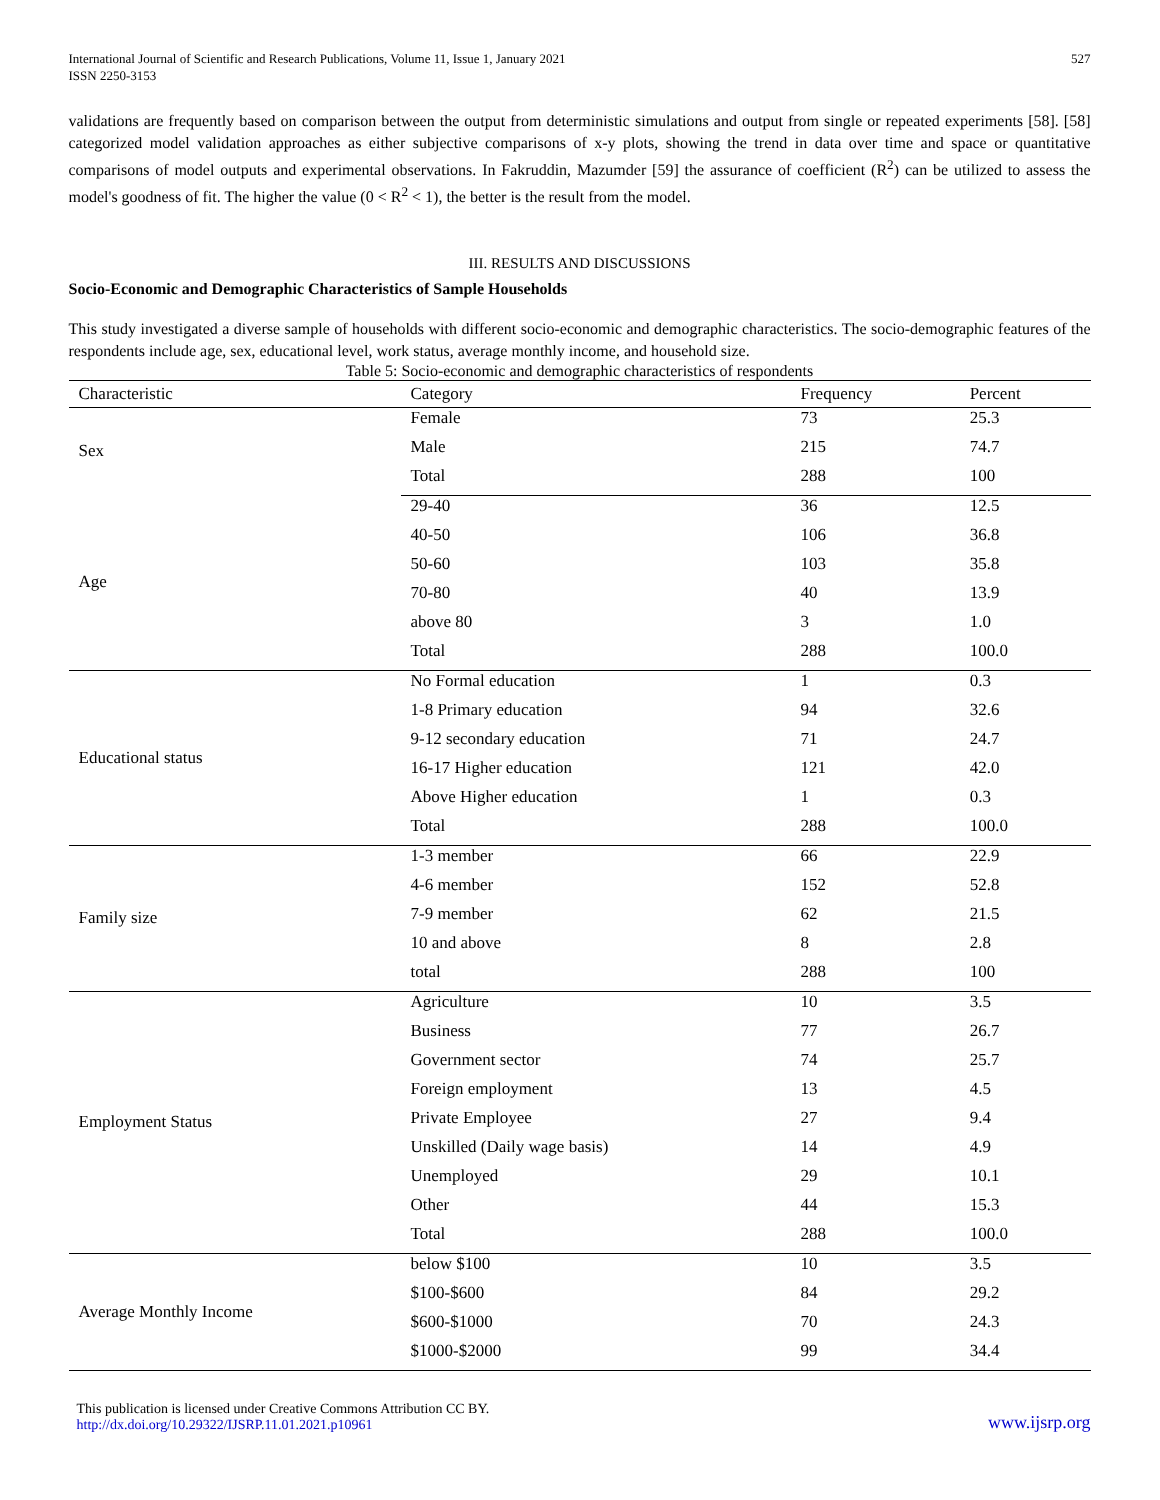International Journal of Scientific and Research Publications, Volume 11, Issue 1, January 2021
ISSN 2250-3153
527
validations are frequently based on comparison between the output from deterministic simulations and output from single or repeated experiments [58]. [58] categorized model validation approaches as either subjective comparisons of x-y plots, showing the trend in data over time and space or quantitative comparisons of model outputs and experimental observations. In Fakruddin, Mazumder [59] the assurance of coefficient (R<sup>2</sup>) can be utilized to assess the model's goodness of fit. The higher the value (0 < R<sup>2</sup> < 1), the better is the result from the model.
III. RESULTS AND DISCUSSIONS
Socio-Economic and Demographic Characteristics of Sample Households
This study investigated a diverse sample of households with different socio-economic and demographic characteristics. The socio-demographic features of the respondents include age, sex, educational level, work status, average monthly income, and household size.
Table 5: Socio-economic and demographic characteristics of respondents
| Characteristic | Category | Frequency | Percent |
| --- | --- | --- | --- |
| Sex | Female | 73 | 25.3 |
| | Male | 215 | 74.7 |
| | Total | 288 | 100 |
| Age | 29-40 | 36 | 12.5 |
| | 40-50 | 106 | 36.8 |
| | 50-60 | 103 | 35.8 |
| | 70-80 | 40 | 13.9 |
| | above 80 | 3 | 1.0 |
| | Total | 288 | 100.0 |
| Educational status | No Formal education | 1 | 0.3 |
| | 1-8 Primary education | 94 | 32.6 |
| | 9-12 secondary education | 71 | 24.7 |
| | 16-17 Higher education | 121 | 42.0 |
| | Above Higher education | 1 | 0.3 |
| | Total | 288 | 100.0 |
| Family size | 1-3 member | 66 | 22.9 |
| | 4-6 member | 152 | 52.8 |
| | 7-9 member | 62 | 21.5 |
| | 10 and above | 8 | 2.8 |
| | total | 288 | 100 |
| Employment Status | Agriculture | 10 | 3.5 |
| | Business | 77 | 26.7 |
| | Government sector | 74 | 25.7 |
| | Foreign employment | 13 | 4.5 |
| | Private Employee | 27 | 9.4 |
| | Unskilled (Daily wage basis) | 14 | 4.9 |
| | Unemployed | 29 | 10.1 |
| | Other | 44 | 15.3 |
| | Total | 288 | 100.0 |
| Average Monthly Income | below $100 | 10 | 3.5 |
| | $100-$600 | 84 | 29.2 |
| | $600-$1000 | 70 | 24.3 |
| | $1000-$2000 | 99 | 34.4 |
This publication is licensed under Creative Commons Attribution CC BY.
http://dx.doi.org/10.29322/IJSRP.11.01.2021.p10961
www.ijsrp.org